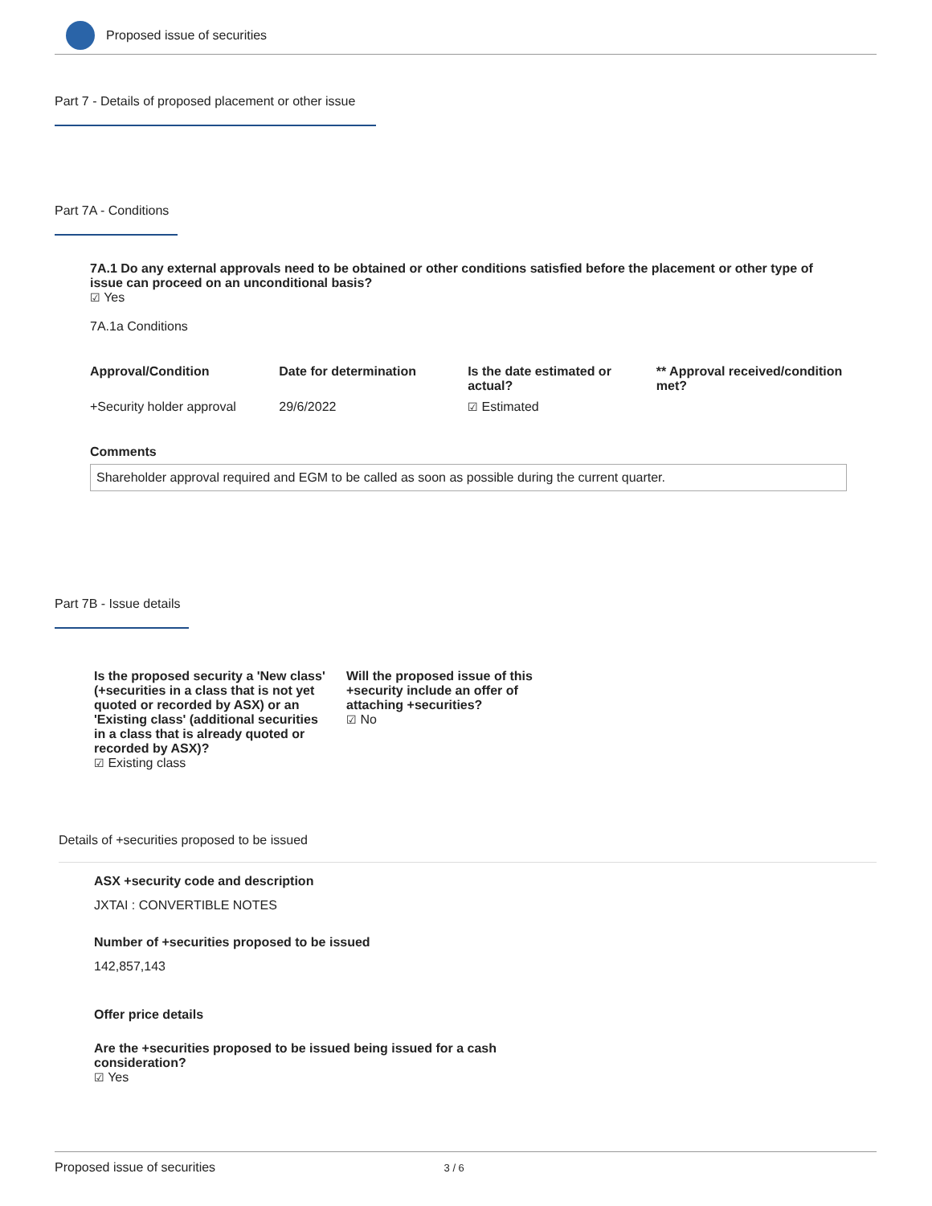Proposed issue of securities
Part 7 - Details of proposed placement or other issue
Part 7A - Conditions
7A.1 Do any external approvals need to be obtained or other conditions satisfied before the placement or other type of issue can proceed on an unconditional basis?
☑ Yes
7A.1a Conditions
| Approval/Condition | Date for determination | Is the date estimated or actual? | ** Approval received/condition met? |
| --- | --- | --- | --- |
| +Security holder approval | 29/6/2022 | ☑ Estimated | |
Comments
Shareholder approval required and EGM to be called as soon as possible during the current quarter.
Part 7B - Issue details
Is the proposed security a 'New class' (+securities in a class that is not yet quoted or recorded by ASX) or an 'Existing class' (additional securities in a class that is already quoted or recorded by ASX)?
☑ Existing class
Will the proposed issue of this +security include an offer of attaching +securities?
☑ No
Details of +securities proposed to be issued
ASX +security code and description
JXTAI : CONVERTIBLE NOTES
Number of +securities proposed to be issued
142,857,143
Offer price details
Are the +securities proposed to be issued being issued for a cash consideration?
☑ Yes
Proposed issue of securities 3 / 6